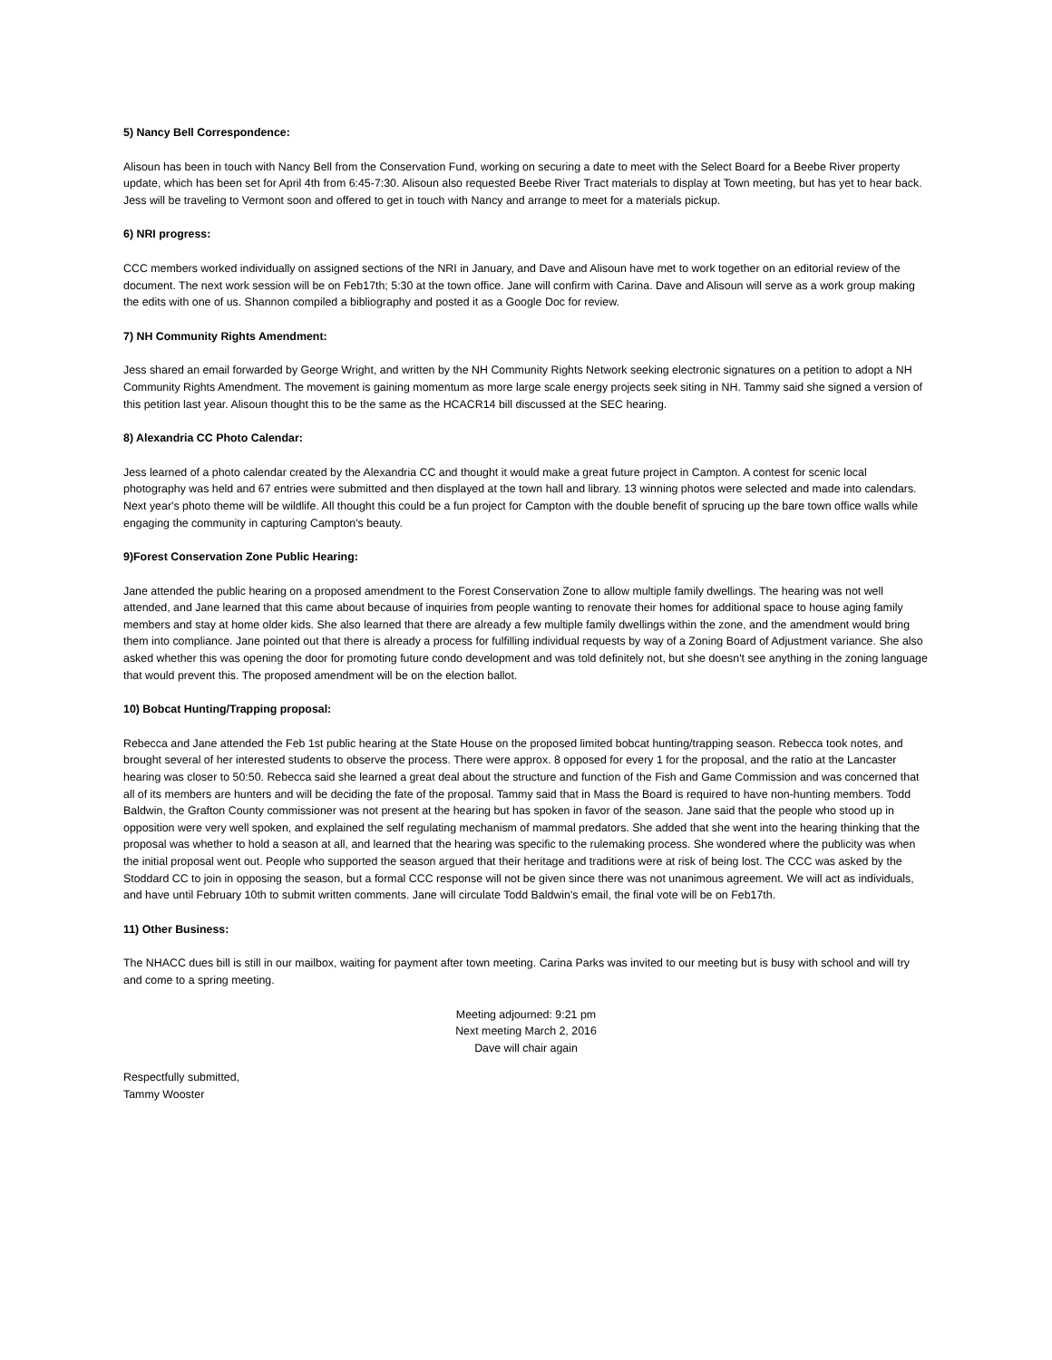5) Nancy Bell Correspondence:
Alisoun has been in touch with Nancy Bell from the Conservation Fund, working on securing a date to meet with the Select Board for a Beebe River property update, which has been set for April 4th from 6:45-7:30. Alisoun also requested Beebe River Tract materials to display at Town meeting, but has yet to hear back. Jess will be traveling to Vermont soon and offered to get in touch with Nancy and arrange to meet for a materials pickup.
6) NRI progress:
CCC members worked individually on assigned sections of the NRI in January, and Dave and Alisoun have met to work together on an editorial review of the document. The next work session will be on Feb17th; 5:30 at the town office. Jane will confirm with Carina. Dave and Alisoun will serve as a work group making the edits with one of us. Shannon compiled a bibliography and posted it as a Google Doc for review.
7) NH Community Rights Amendment:
Jess shared an email forwarded by George Wright, and written by the NH Community Rights Network seeking electronic signatures on a petition to adopt a NH Community Rights Amendment. The movement is gaining momentum as more large scale energy projects seek siting in NH. Tammy said she signed a version of this petition last year. Alisoun thought this to be the same as the HCACR14 bill discussed at the SEC hearing.
8) Alexandria CC Photo Calendar:
Jess learned of a photo calendar created by the Alexandria CC and thought it would make a great future project in Campton. A contest for scenic local photography was held and 67 entries were submitted and then displayed at the town hall and library. 13 winning photos were selected and made into calendars. Next year's photo theme will be wildlife. All thought this could be a fun project for Campton with the double benefit of sprucing up the bare town office walls while engaging the community in capturing Campton's beauty.
9)Forest Conservation Zone Public Hearing:
Jane attended the public hearing on a proposed amendment to the Forest Conservation Zone to allow multiple family dwellings. The hearing was not well attended, and Jane learned that this came about because of inquiries from people wanting to renovate their homes for additional space to house aging family members and stay at home older kids. She also learned that there are already a few multiple family dwellings within the zone, and the amendment would bring them into compliance. Jane pointed out that there is already a process for fulfilling individual requests by way of a Zoning Board of Adjustment variance. She also asked whether this was opening the door for promoting future condo development and was told definitely not, but she doesn't see anything in the zoning language that would prevent this. The proposed amendment will be on the election ballot.
10) Bobcat Hunting/Trapping proposal:
Rebecca and Jane attended the Feb 1st public hearing at the State House on the proposed limited bobcat hunting/trapping season. Rebecca took notes, and brought several of her interested students to observe the process. There were approx. 8 opposed for every 1 for the proposal, and the ratio at the Lancaster hearing was closer to 50:50. Rebecca said she learned a great deal about the structure and function of the Fish and Game Commission and was concerned that all of its members are hunters and will be deciding the fate of the proposal. Tammy said that in Mass the Board is required to have non-hunting members. Todd Baldwin, the Grafton County commissioner was not present at the hearing but has spoken in favor of the season. Jane said that the people who stood up in opposition were very well spoken, and explained the self regulating mechanism of mammal predators. She added that she went into the hearing thinking that the proposal was whether to hold a season at all, and learned that the hearing was specific to the rulemaking process. She wondered where the publicity was when the initial proposal went out. People who supported the season argued that their heritage and traditions were at risk of being lost. The CCC was asked by the Stoddard CC to join in opposing the season, but a formal CCC response will not be given since there was not unanimous agreement. We will act as individuals, and have until February 10th to submit written comments. Jane will circulate Todd Baldwin's email, the final vote will be on Feb17th.
11) Other Business:
The NHACC dues bill is still in our mailbox, waiting for payment after town meeting. Carina Parks was invited to our meeting but is busy with school and will try and come to a spring meeting.
Meeting adjourned: 9:21 pm
Next meeting March 2, 2016
Dave will chair again
Respectfully submitted,
Tammy Wooster